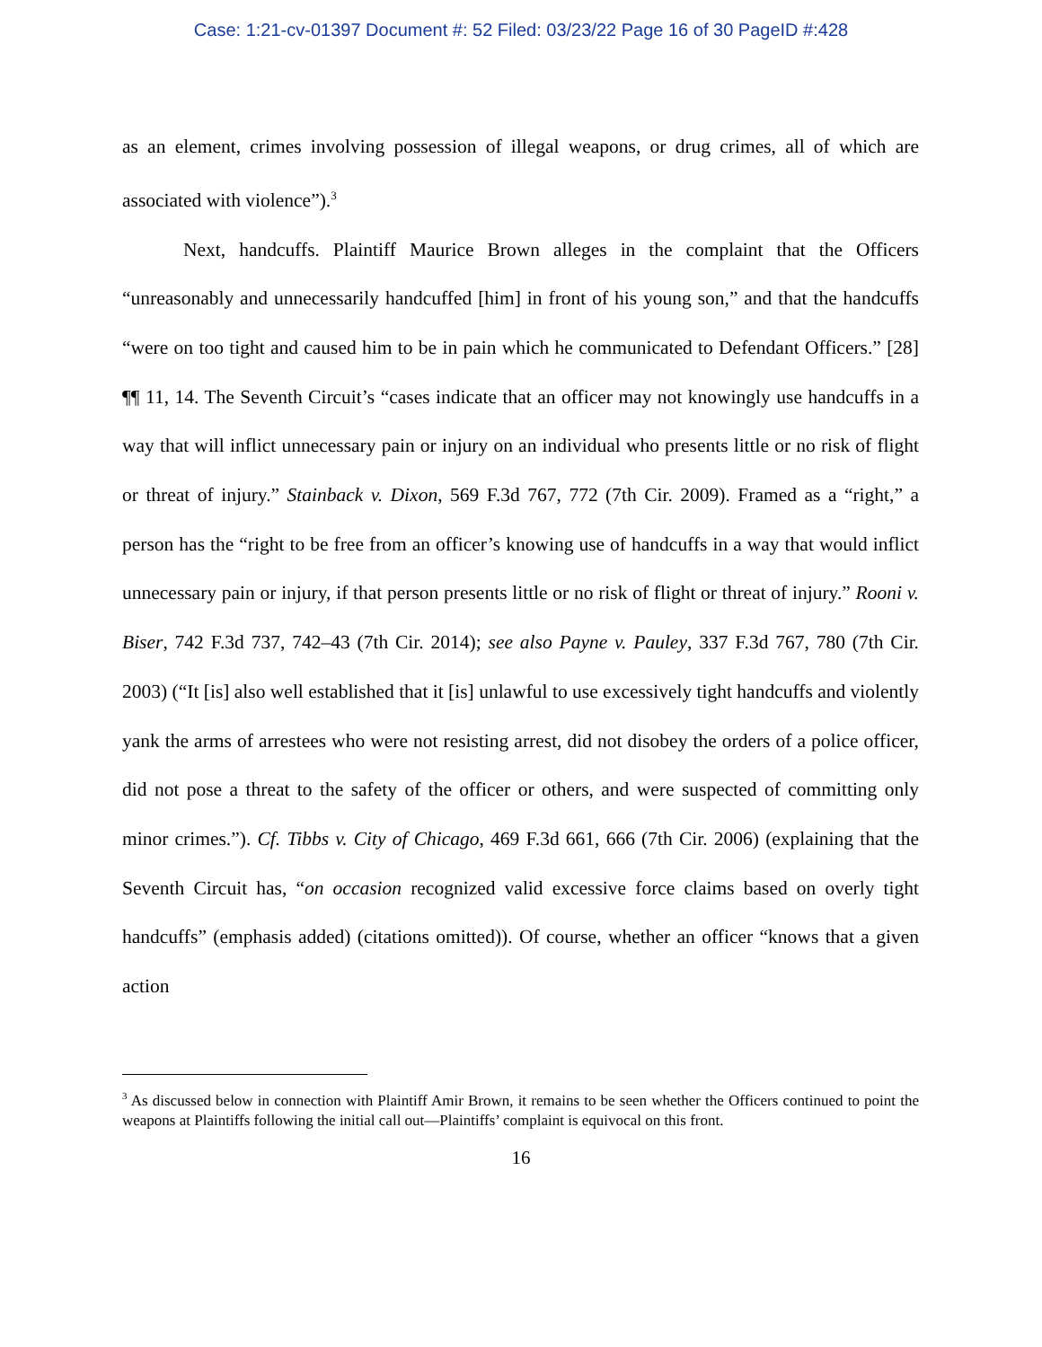Case: 1:21-cv-01397 Document #: 52 Filed: 03/23/22 Page 16 of 30 PageID #:428
as an element, crimes involving possession of illegal weapons, or drug crimes, all of which are associated with violence”).<sup>3</sup>
Next, handcuffs. Plaintiff Maurice Brown alleges in the complaint that the Officers “unreasonably and unnecessarily handcuffed [him] in front of his young son,” and that the handcuffs “were on too tight and caused him to be in pain which he communicated to Defendant Officers.” [28] ¶¶ 11, 14. The Seventh Circuit’s “cases indicate that an officer may not knowingly use handcuffs in a way that will inflict unnecessary pain or injury on an individual who presents little or no risk of flight or threat of injury.” Stainback v. Dixon, 569 F.3d 767, 772 (7th Cir. 2009). Framed as a “right,” a person has the “right to be free from an officer’s knowing use of handcuffs in a way that would inflict unnecessary pain or injury, if that person presents little or no risk of flight or threat of injury.” Rooni v. Biser, 742 F.3d 737, 742–43 (7th Cir. 2014); see also Payne v. Pauley, 337 F.3d 767, 780 (7th Cir. 2003) (“It [is] also well established that it [is] unlawful to use excessively tight handcuffs and violently yank the arms of arrestees who were not resisting arrest, did not disobey the orders of a police officer, did not pose a threat to the safety of the officer or others, and were suspected of committing only minor crimes.”). Cf. Tibbs v. City of Chicago, 469 F.3d 661, 666 (7th Cir. 2006) (explaining that the Seventh Circuit has, “on occasion recognized valid excessive force claims based on overly tight handcuffs” (emphasis added) (citations omitted)). Of course, whether an officer “knows that a given action
<sup>3</sup> As discussed below in connection with Plaintiff Amir Brown, it remains to be seen whether the Officers continued to point the weapons at Plaintiffs following the initial call out—Plaintiffs’ complaint is equivocal on this front.
16